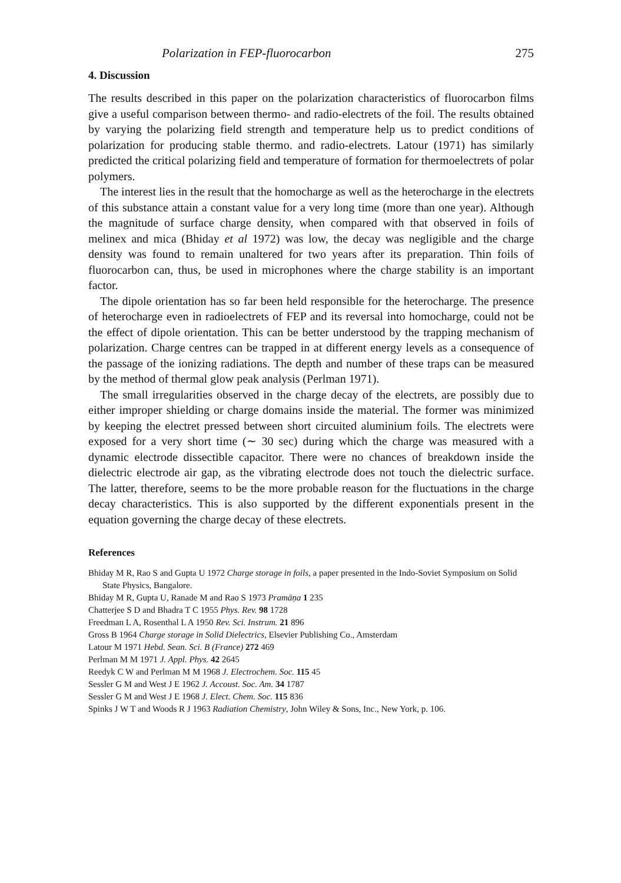Polarization in FEP-fluorocarbon 275
4. Discussion
The results described in this paper on the polarization characteristics of fluorocarbon films give a useful comparison between thermo- and radio-electrets of the foil. The results obtained by varying the polarizing field strength and temperature help us to predict conditions of polarization for producing stable thermo. and radio-electrets. Latour (1971) has similarly predicted the critical polarizing field and temperature of formation for thermoelectrets of polar polymers.
The interest lies in the result that the homocharge as well as the heterocharge in the electrets of this substance attain a constant value for a very long time (more than one year). Although the magnitude of surface charge density, when compared with that observed in foils of melinex and mica (Bhiday et al 1972) was low, the decay was negligible and the charge density was found to remain unaltered for two years after its preparation. Thin foils of fluorocarbon can, thus, be used in microphones where the charge stability is an important factor.
The dipole orientation has so far been held responsible for the heterocharge. The presence of heterocharge even in radioelectrets of FEP and its reversal into homocharge, could not be the effect of dipole orientation. This can be better understood by the trapping mechanism of polarization. Charge centres can be trapped in at different energy levels as a consequence of the passage of the ionizing radiations. The depth and number of these traps can be measured by the method of thermal glow peak analysis (Perlman 1971).
The small irregularities observed in the charge decay of the electrets, are possibly due to either improper shielding or charge domains inside the material. The former was minimized by keeping the electret pressed between short circuited aluminium foils. The electrets were exposed for a very short time (∼ 30 sec) during which the charge was measured with a dynamic electrode dissectible capacitor. There were no chances of breakdown inside the dielectric electrode air gap, as the vibrating electrode does not touch the dielectric surface. The latter, therefore, seems to be the more probable reason for the fluctuations in the charge decay characteristics. This is also supported by the different exponentials present in the equation governing the charge decay of these electrets.
References
Bhiday M R, Rao S and Gupta U 1972 Charge storage in foils, a paper presented in the Indo-Soviet Symposium on Solid State Physics, Bangalore.
Bhiday M R, Gupta U, Ranade M and Rao S 1973 Pramāṇa 1 235
Chatterjee S D and Bhadra T C 1955 Phys. Rev. 98 1728
Freedman L A, Rosenthal L A 1950 Rev. Sci. Instrum. 21 896
Gross B 1964 Charge storage in Solid Dielectrics, Elsevier Publishing Co., Amsterdam
Latour M 1971 Hebd. Sean. Sci. B (France) 272 469
Perlman M M 1971 J. Appl. Phys. 42 2645
Reedyk C W and Perlman M M 1968 J. Electrochem. Soc. 115 45
Sessler G M and West J E 1962 J. Accoust. Soc. Am. 34 1787
Sessler G M and West J E 1968 J. Elect. Chem. Soc. 115 836
Spinks J W T and Woods R J 1963 Radiation Chemistry, John Wiley & Sons, Inc., New York, p. 106.